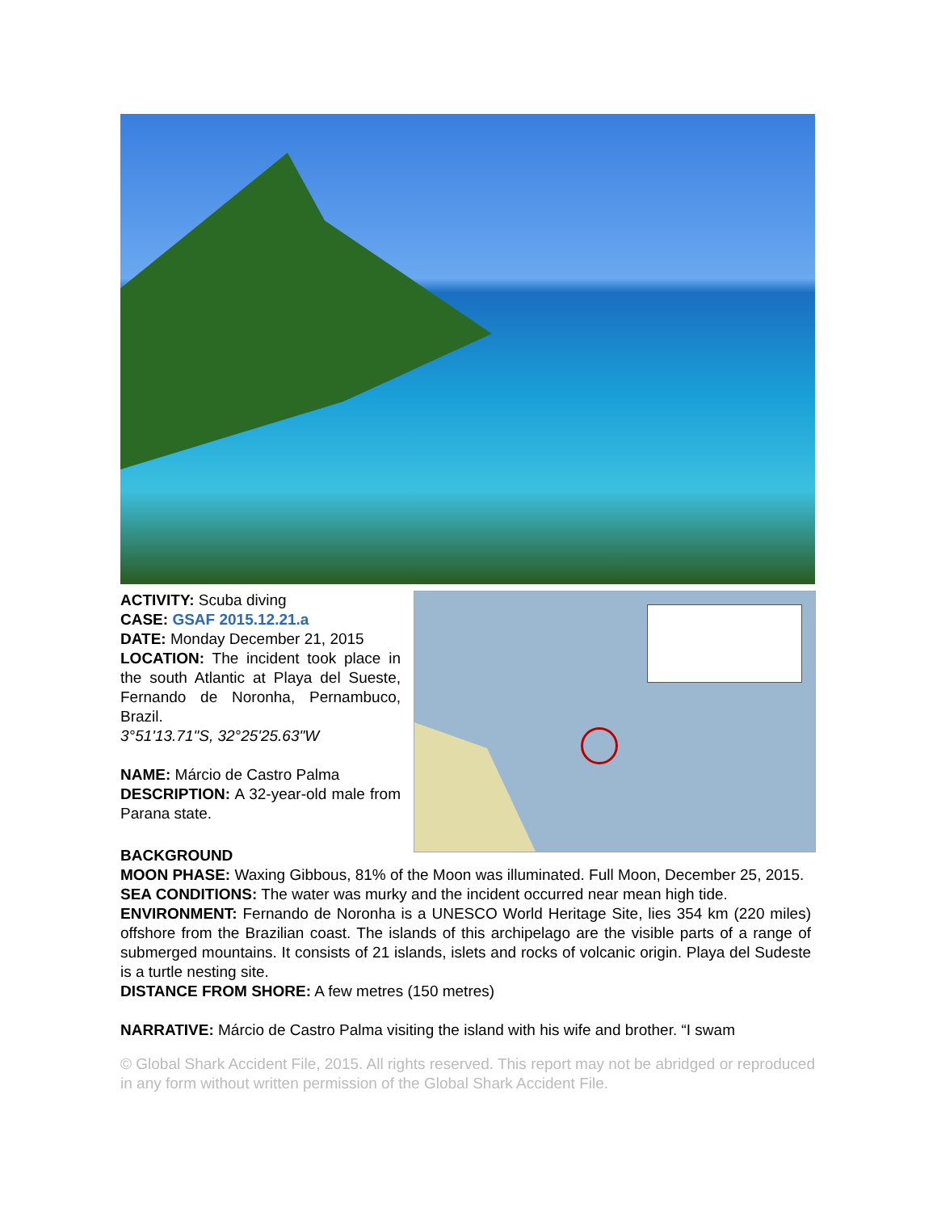ACTIVITY: Scuba diving
CASE: GSAF 2015.12.21.a
DATE: Monday December 21, 2015
LOCATION: The incident took place in the south Atlantic at Playa del Sueste, Fernando de Noronha, Pernambuco, Brazil.
3°51'13.71"S, 32°25'25.63"W
NAME: Márcio de Castro Palma
DESCRIPTION: A 32-year-old male from Parana state.
BACKGROUND
MOON PHASE: Waxing Gibbous, 81% of the Moon was illuminated. Full Moon, December 25, 2015.
SEA CONDITIONS: The water was murky and the incident occurred near mean high tide.
ENVIRONMENT: Fernando de Noronha is a UNESCO World Heritage Site, lies 354 km (220 miles) offshore from the Brazilian coast. The islands of this archipelago are the visible parts of a range of submerged mountains. It consists of 21 islands, islets and rocks of volcanic origin. Playa del Sudeste is a turtle nesting site.
DISTANCE FROM SHORE: A few metres (150 metres)
NARRATIVE: Márcio de Castro Palma visiting the island with his wife and brother. “I swam
© Global Shark Accident File, 2015. All rights reserved. This report may not be abridged or reproduced in any form without written permission of the Global Shark Accident File.